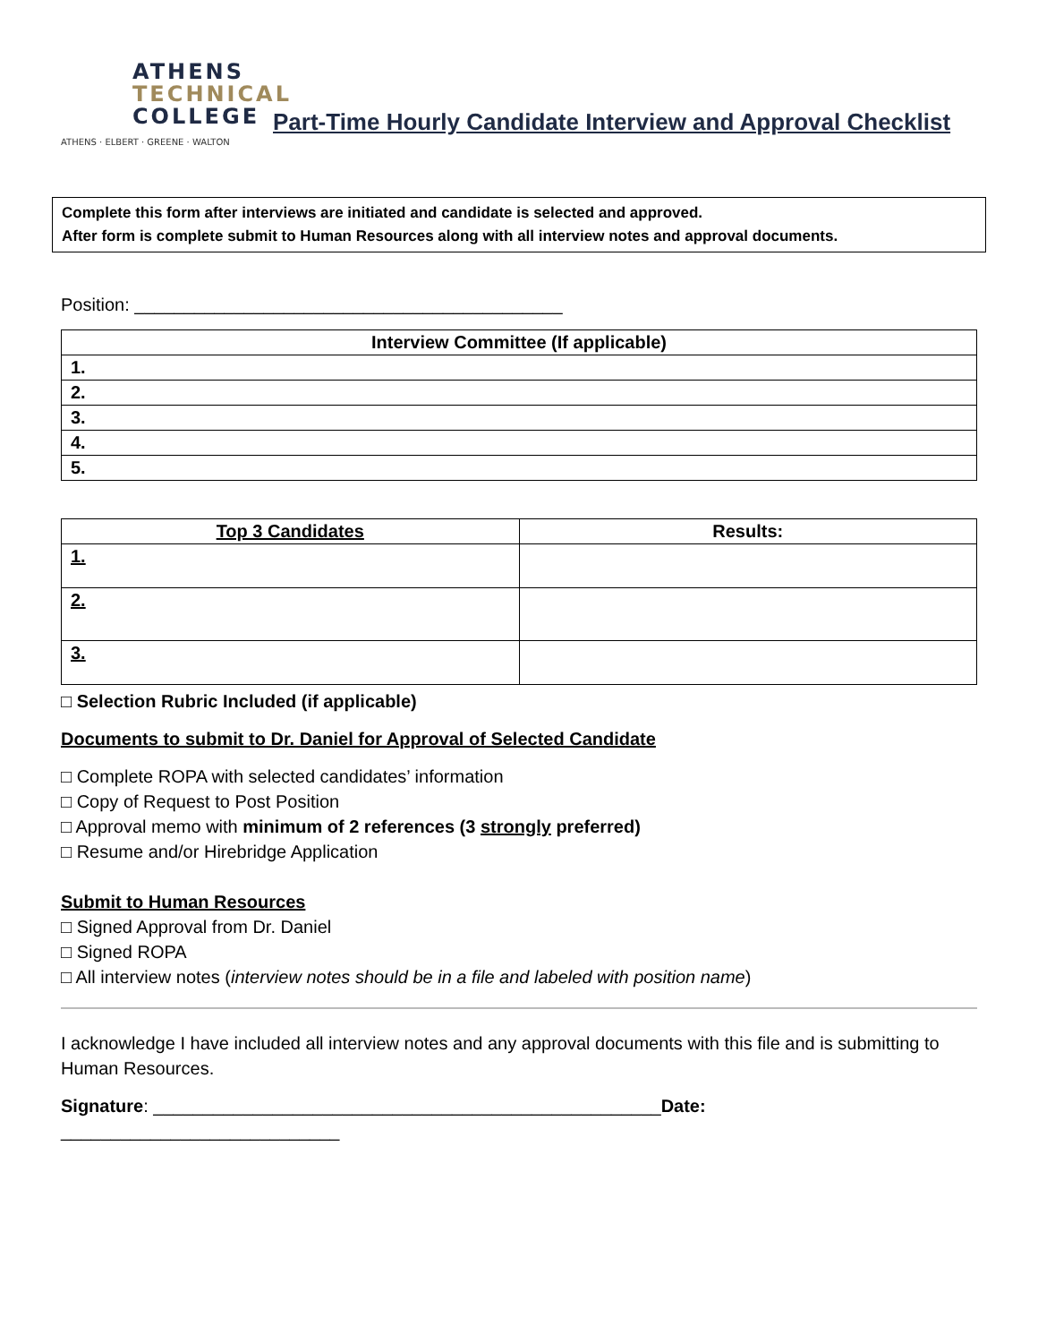ATHENS
TECHNICAL
COLLEGE
ATHENS · ELBERT · GREENE · WALTON
Part-Time Hourly Candidate Interview and Approval Checklist
Complete this form after interviews are initiated and candidate is selected and approved.
After form is complete submit to Human Resources along with all interview notes and approval documents.
Position: ___________________________________________
| Interview Committee (If applicable) |
| --- |
| 1. |
| 2. |
| 3. |
| 4. |
| 5. |
| Top 3 Candidates | Results: |
| --- | --- |
| 1. | |
| 2. | |
| 3. | |
□ Selection Rubric Included (if applicable)
Documents to submit to Dr. Daniel for Approval of Selected Candidate
□ Complete ROPA with selected candidates’ information
□ Copy of Request to Post Position
□ Approval memo with minimum of 2 references (3 strongly preferred)
□ Resume and/or Hirebridge Application
Submit to Human Resources
□ Signed Approval from Dr. Daniel
□ Signed ROPA
□ All interview notes (interview notes should be in a file and labeled with position name)
I acknowledge I have included all interview notes and any approval documents with this file and is submitting to Human Resources.
Signature: ___________________________________________________Date: ____________________________